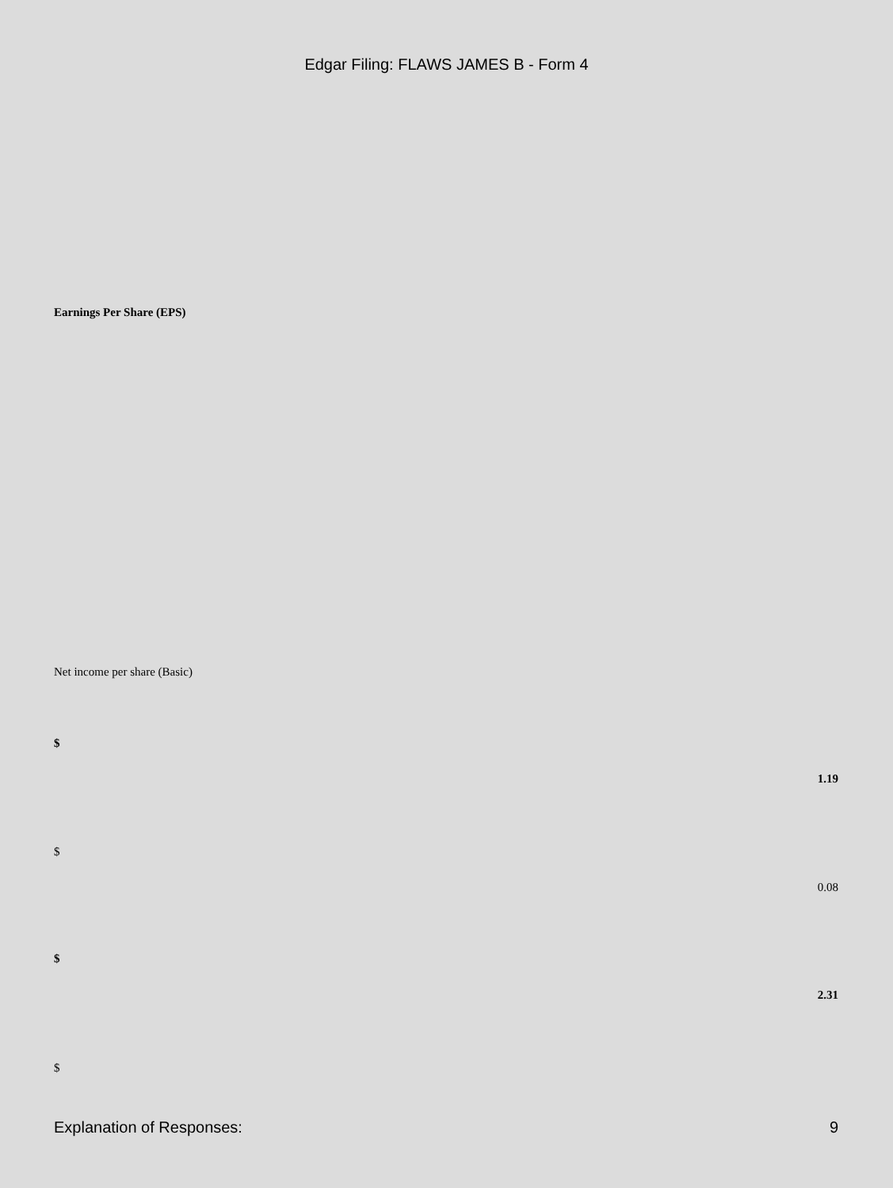Edgar Filing: FLAWS JAMES B - Form 4
Earnings Per Share (EPS)
Net income per share (Basic)
$
1.19
$
0.08
$
2.31
$
Explanation of Responses: 9